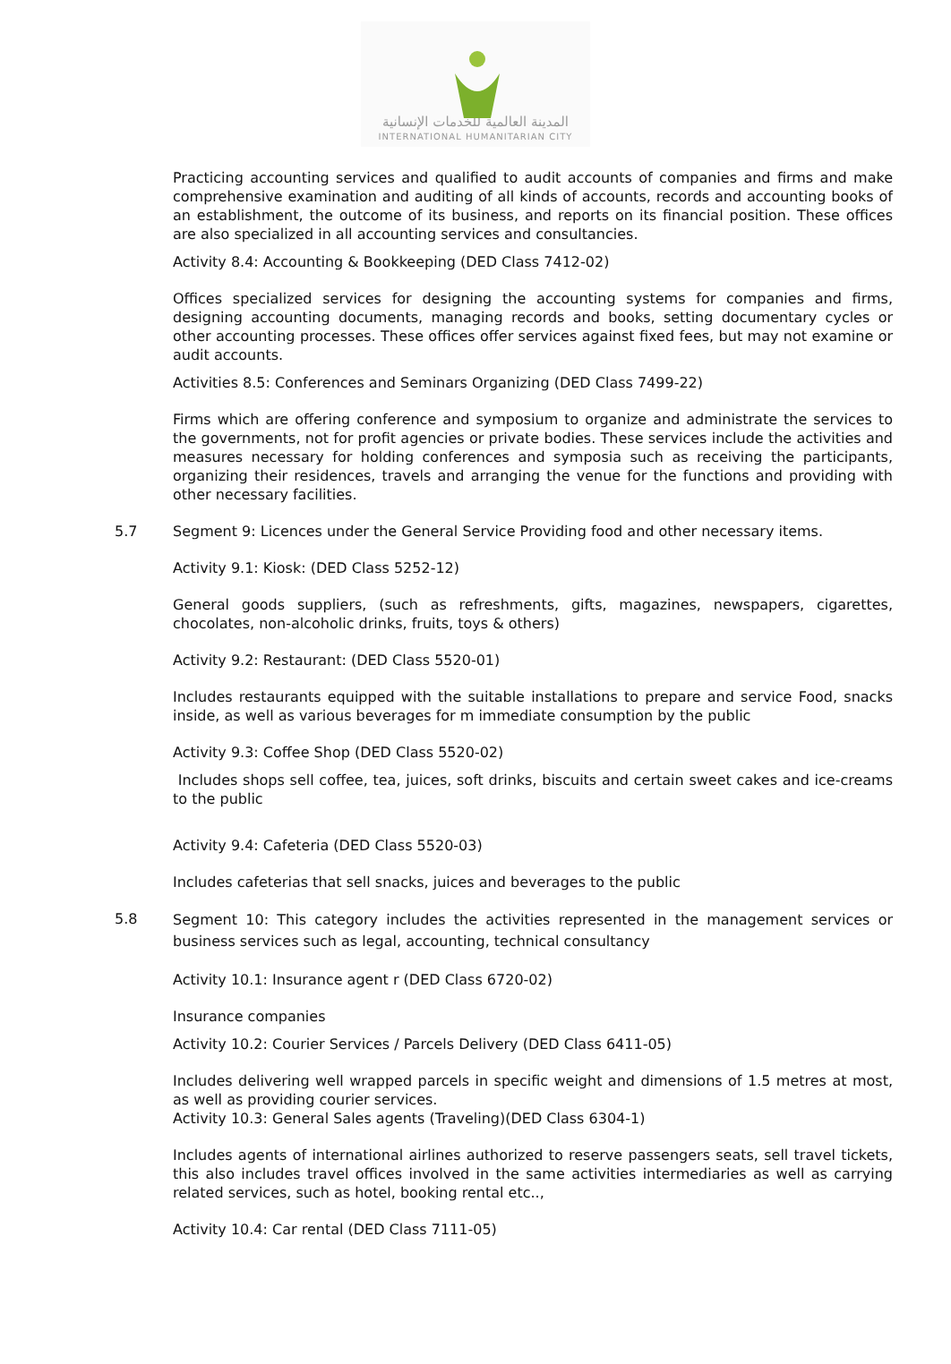المدينة العالمية للخدمات الإنسانية
INTERNATIONAL HUMANITARIAN CITY
Practicing accounting services and qualified to audit accounts of companies and firms and make comprehensive examination and auditing of all kinds of accounts, records and accounting books of an establishment, the outcome of its business, and reports on its financial position. These offices are also specialized in all accounting services and consultancies.
Activity 8.4: Accounting & Bookkeeping (DED Class 7412-02)
Offices specialized services for designing the accounting systems for companies and firms, designing accounting documents, managing records and books, setting documentary cycles or other accounting processes. These offices offer services against fixed fees, but may not examine or audit accounts.
Activities 8.5: Conferences and Seminars Organizing (DED Class 7499-22)
Firms which are offering conference and symposium to organize and administrate the services to the governments, not for profit agencies or private bodies. These services include the activities and measures necessary for holding conferences and symposia such as receiving the participants, organizing their residences, travels and arranging the venue for the functions and providing with other necessary facilities.
5.7 Segment 9: Licences under the General Service Providing food and other necessary items.
Activity 9.1: Kiosk: (DED Class 5252-12)
General goods suppliers, (such as refreshments, gifts, magazines, newspapers, cigarettes, chocolates, non-alcoholic drinks, fruits, toys & others)
Activity 9.2: Restaurant: (DED Class 5520-01)
Includes restaurants equipped with the suitable installations to prepare and service Food, snacks inside, as well as various beverages for m immediate consumption by the public
Activity 9.3: Coffee Shop (DED Class 5520-02)
Includes shops sell coffee, tea, juices, soft drinks, biscuits and certain sweet cakes and ice-creams to the public
Activity 9.4: Cafeteria (DED Class 5520-03)
Includes cafeterias that sell snacks, juices and beverages to the public
5.8
Segment 10: This category includes the activities represented in the management services or business services such as legal, accounting, technical consultancy
Activity 10.1: Insurance agent r (DED Class 6720-02)
Insurance companies
Activity 10.2: Courier Services / Parcels Delivery (DED Class 6411-05)
Includes delivering well wrapped parcels in specific weight and dimensions of 1.5 metres at most, as well as providing courier services.
Activity 10.3: General Sales agents (Traveling)(DED Class 6304-1)
Includes agents of international airlines authorized to reserve passengers seats, sell travel tickets, this also includes travel offices involved in the same activities intermediaries as well as carrying related services, such as hotel, booking rental etc..,
Activity 10.4: Car rental (DED Class 7111-05)